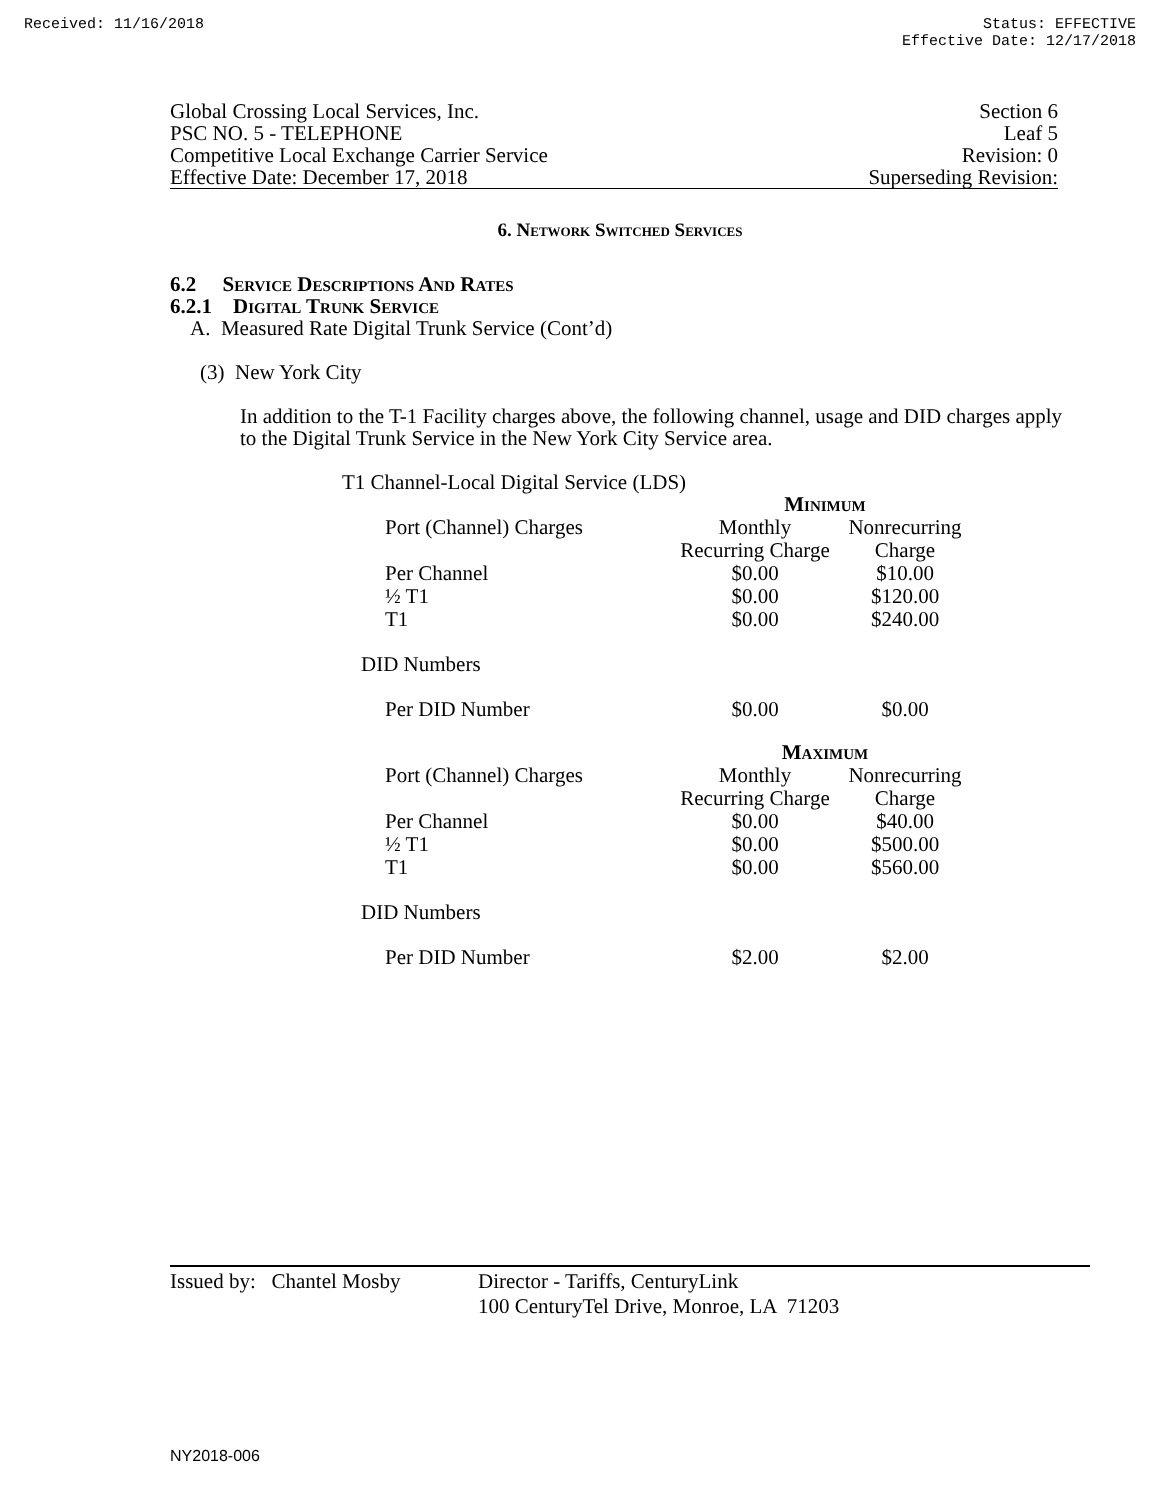Received: 11/16/2018 Status: EFFECTIVE
Effective Date: 12/17/2018
Global Crossing Local Services, Inc.
PSC NO. 5 - TELEPHONE
Competitive Local Exchange Carrier Service
Effective Date: December 17, 2018
Section 6
Leaf 5
Revision: 0
Superseding Revision:
6. Network Switched Services
6.2 Service Descriptions And Rates
6.2.1 Digital Trunk Service
A. Measured Rate Digital Trunk Service (Cont’d)
(3) New York City
In addition to the T-1 Facility charges above, the following channel, usage and DID charges apply to the Digital Trunk Service in the New York City Service area.
T1 Channel-Local Digital Service (LDS)
| | Minimum | |
| Port (Channel) Charges | Monthly Recurring Charge | Nonrecurring Charge |
| Per Channel | $0.00 | $10.00 |
| ½ T1 | $0.00 | $120.00 |
| T1 | $0.00 | $240.00 |
| DID Numbers | | |
| Per DID Number | $0.00 | $0.00 |
| | Maximum | |
| Port (Channel) Charges | Monthly Recurring Charge | Nonrecurring Charge |
| Per Channel | $0.00 | $40.00 |
| ½ T1 | $0.00 | $500.00 |
| T1 | $0.00 | $560.00 |
| DID Numbers | | |
| Per DID Number | $2.00 | $2.00 |
Issued by: Chantel Mosby
Director - Tariffs, CenturyLink
100 CenturyTel Drive, Monroe, LA 71203
NY2018-006